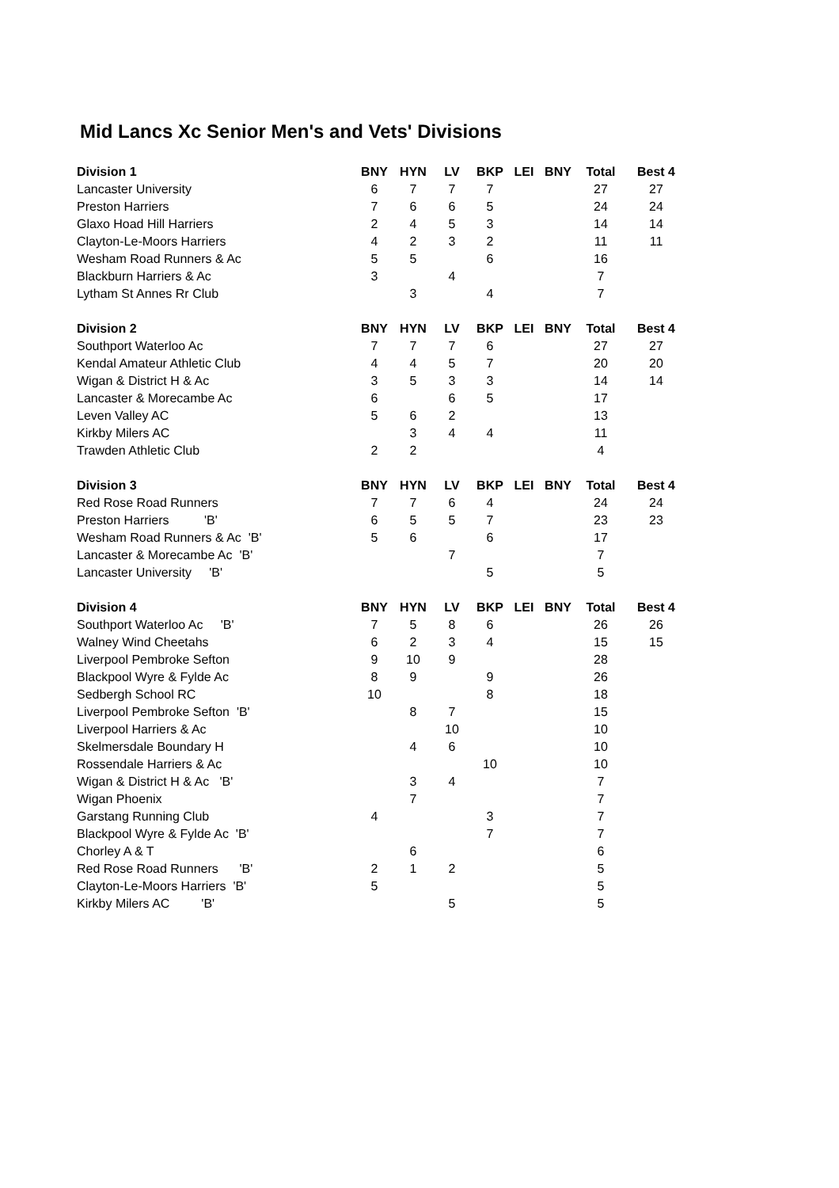Mid Lancs Xc Senior Men's and Vets' Divisions
| Division 1 | BNY | HYN | LV | BKP | LEI | BNY | Total | Best 4 |
| --- | --- | --- | --- | --- | --- | --- | --- | --- |
| Lancaster University | 6 | 7 | 7 | 7 | | | 27 | 27 |
| Preston Harriers | 7 | 6 | 6 | 5 | | | 24 | 24 |
| Glaxo Hoad Hill Harriers | 2 | 4 | 5 | 3 | | | 14 | 14 |
| Clayton-Le-Moors Harriers | 4 | 2 | 3 | 2 | | | 11 | 11 |
| Wesham Road Runners & Ac | 5 | 5 | | 6 | | | 16 | |
| Blackburn Harriers & Ac | 3 | | 4 | | | | 7 | |
| Lytham St Annes Rr Club | | 3 | | 4 | | | 7 | |
| Division 2 | BNY | HYN | LV | BKP | LEI | BNY | Total | Best 4 |
| Southport Waterloo Ac | 7 | 7 | 7 | 6 | | | 27 | 27 |
| Kendal Amateur Athletic Club | 4 | 4 | 5 | 7 | | | 20 | 20 |
| Wigan & District H & Ac | 3 | 5 | 3 | 3 | | | 14 | 14 |
| Lancaster & Morecambe Ac | 6 | | 6 | 5 | | | 17 | |
| Leven Valley AC | 5 | 6 | 2 | | | | 13 | |
| Kirkby Milers AC | | 3 | 4 | 4 | | | 11 | |
| Trawden Athletic Club | 2 | 2 | | | | | 4 | |
| Division 3 | BNY | HYN | LV | BKP | LEI | BNY | Total | Best 4 |
| Red Rose Road Runners | 7 | 7 | 6 | 4 | | | 24 | 24 |
| Preston Harriers 'B' | 6 | 5 | 5 | 7 | | | 23 | 23 |
| Wesham Road Runners & Ac 'B' | 5 | 6 | | 6 | | | 17 | |
| Lancaster & Morecambe Ac 'B' | | | 7 | | | | 7 | |
| Lancaster University 'B' | | | | 5 | | | 5 | |
| Division 4 | BNY | HYN | LV | BKP | LEI | BNY | Total | Best 4 |
| Southport Waterloo Ac 'B' | 7 | 5 | 8 | 6 | | | 26 | 26 |
| Walney Wind Cheetahs | 6 | 2 | 3 | 4 | | | 15 | 15 |
| Liverpool Pembroke Sefton | 9 | 10 | 9 | | | | 28 | |
| Blackpool Wyre & Fylde Ac | 8 | 9 | | 9 | | | 26 | |
| Sedbergh School RC | 10 | | | 8 | | | 18 | |
| Liverpool Pembroke Sefton 'B' | | 8 | 7 | | | | 15 | |
| Liverpool Harriers & Ac | | | 10 | | | | 10 | |
| Skelmersdale Boundary H | | 4 | 6 | | | | 10 | |
| Rossendale Harriers & Ac | | | | 10 | | | 10 | |
| Wigan & District H & Ac 'B' | | 3 | 4 | | | | 7 | |
| Wigan Phoenix | | 7 | | | | | 7 | |
| Garstang Running Club | 4 | | | 3 | | | 7 | |
| Blackpool Wyre & Fylde Ac 'B' | | | | 7 | | | 7 | |
| Chorley A & T | | 6 | | | | | 6 | |
| Red Rose Road Runners 'B' | 2 | 1 | 2 | | | | 5 | |
| Clayton-Le-Moors Harriers 'B' | 5 | | | | | | 5 | |
| Kirkby Milers AC 'B' | | | 5 | | | | 5 | |